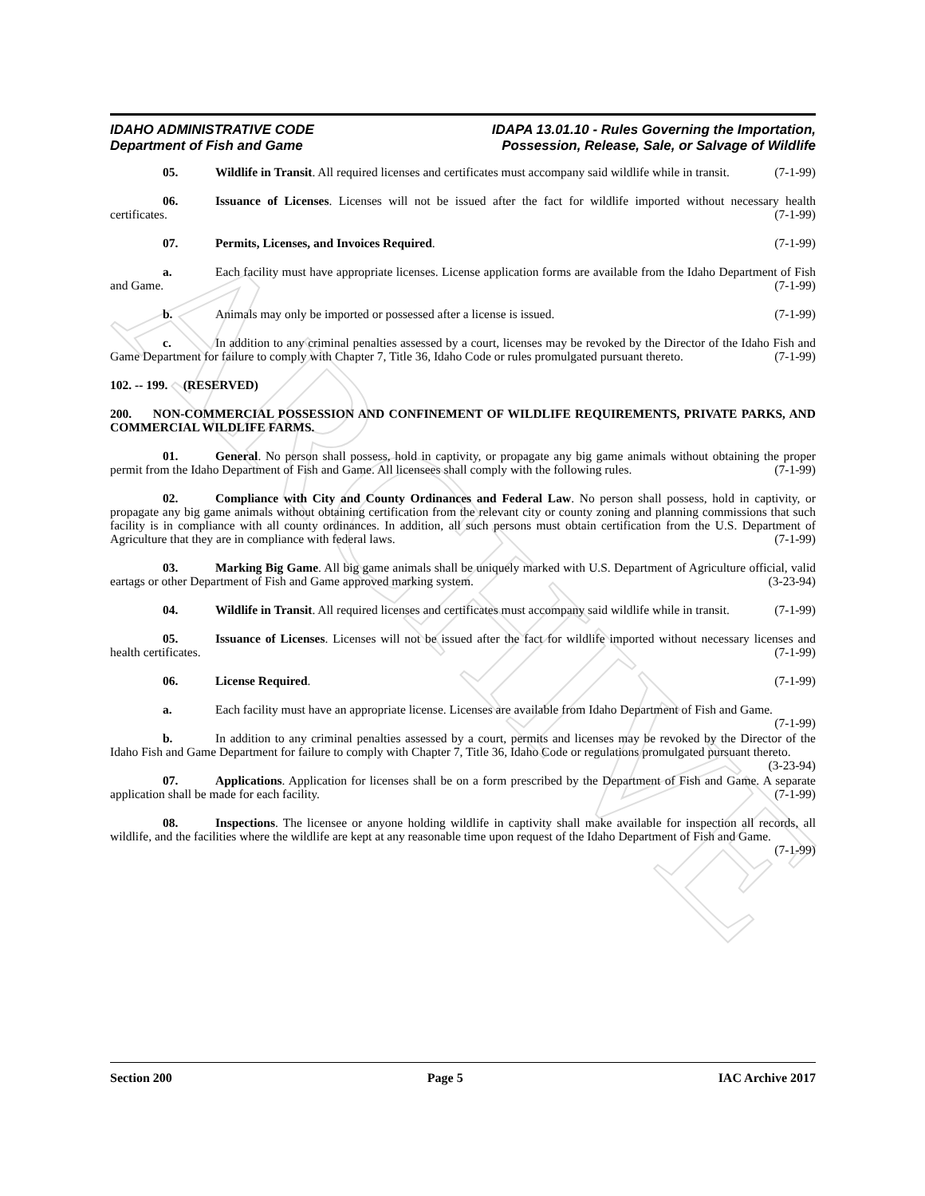ARCHIVE
IDAHO ADMINISTRATIVE CODE
Department of Fish and Game
IDAPA 13.01.10 - Rules Governing the Importation,
Possession, Release, Sale, or Salvage of Wildlife
05. Wildlife in Transit. All required licenses and certificates must accompany said wildlife while in transit. (7-1-99)
06. Issuance of Licenses. Licenses will not be issued after the fact for wildlife imported without necessary health certificates. (7-1-99)
07. Permits, Licenses, and Invoices Required. (7-1-99)
a. Each facility must have appropriate licenses. License application forms are available from the Idaho Department of Fish and Game. (7-1-99)
b. Animals may only be imported or possessed after a license is issued. (7-1-99)
c. In addition to any criminal penalties assessed by a court, licenses may be revoked by the Director of the Idaho Fish and Game Department for failure to comply with Chapter 7, Title 36, Idaho Code or rules promulgated pursuant thereto. (7-1-99)
102. -- 199. (RESERVED)
200. NON-COMMERCIAL POSSESSION AND CONFINEMENT OF WILDLIFE REQUIREMENTS, PRIVATE PARKS, AND COMMERCIAL WILDLIFE FARMS.
01. General. No person shall possess, hold in captivity, or propagate any big game animals without obtaining the proper permit from the Idaho Department of Fish and Game. All licensees shall comply with the following rules. (7-1-99)
02. Compliance with City and County Ordinances and Federal Law. No person shall possess, hold in captivity, or propagate any big game animals without obtaining certification from the relevant city or county zoning and planning commissions that such facility is in compliance with all county ordinances. In addition, all such persons must obtain certification from the U.S. Department of Agriculture that they are in compliance with federal laws. (7-1-99)
03. Marking Big Game. All big game animals shall be uniquely marked with U.S. Department of Agriculture official, valid eartags or other Department of Fish and Game approved marking system. (3-23-94)
04. Wildlife in Transit. All required licenses and certificates must accompany said wildlife while in transit. (7-1-99)
05. Issuance of Licenses. Licenses will not be issued after the fact for wildlife imported without necessary licenses and health certificates. (7-1-99)
06. License Required. (7-1-99)
a. Each facility must have an appropriate license. Licenses are available from Idaho Department of Fish and Game. (7-1-99)
b. In addition to any criminal penalties assessed by a court, permits and licenses may be revoked by the Director of the Idaho Fish and Game Department for failure to comply with Chapter 7, Title 36, Idaho Code or regulations promulgated pursuant thereto. (3-23-94)
07. Applications. Application for licenses shall be on a form prescribed by the Department of Fish and Game. A separate application shall be made for each facility. (7-1-99)
08. Inspections. The licensee or anyone holding wildlife in captivity shall make available for inspection all records, all wildlife, and the facilities where the wildlife are kept at any reasonable time upon request of the Idaho Department of Fish and Game. (7-1-99)
Section 200 Page 5 IAC Archive 2017